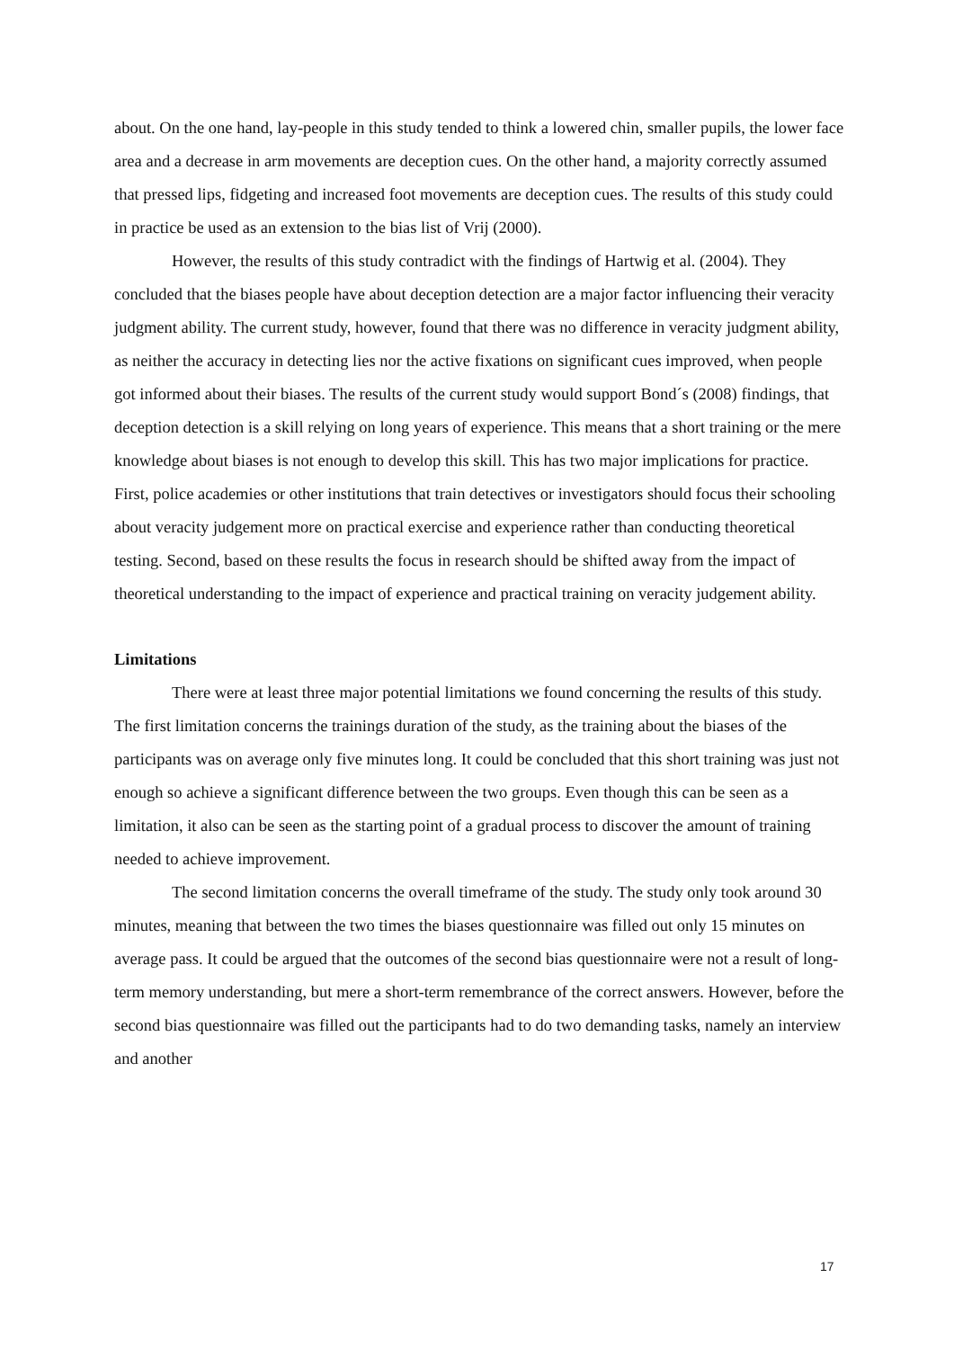about. On the one hand, lay-people in this study tended to think a lowered chin, smaller pupils, the lower face area and a decrease in arm movements are deception cues. On the other hand, a majority correctly assumed that pressed lips, fidgeting and increased foot movements are deception cues. The results of this study could in practice be used as an extension to the bias list of Vrij (2000).
However, the results of this study contradict with the findings of Hartwig et al. (2004). They concluded that the biases people have about deception detection are a major factor influencing their veracity judgment ability. The current study, however, found that there was no difference in veracity judgment ability, as neither the accuracy in detecting lies nor the active fixations on significant cues improved, when people got informed about their biases. The results of the current study would support Bond´s (2008) findings, that deception detection is a skill relying on long years of experience. This means that a short training or the mere knowledge about biases is not enough to develop this skill. This has two major implications for practice. First, police academies or other institutions that train detectives or investigators should focus their schooling about veracity judgement more on practical exercise and experience rather than conducting theoretical testing. Second, based on these results the focus in research should be shifted away from the impact of theoretical understanding to the impact of experience and practical training on veracity judgement ability.
Limitations
There were at least three major potential limitations we found concerning the results of this study. The first limitation concerns the trainings duration of the study, as the training about the biases of the participants was on average only five minutes long. It could be concluded that this short training was just not enough so achieve a significant difference between the two groups. Even though this can be seen as a limitation, it also can be seen as the starting point of a gradual process to discover the amount of training needed to achieve improvement.
The second limitation concerns the overall timeframe of the study. The study only took around 30 minutes, meaning that between the two times the biases questionnaire was filled out only 15 minutes on average pass. It could be argued that the outcomes of the second bias questionnaire were not a result of long-term memory understanding, but mere a short-term remembrance of the correct answers. However, before the second bias questionnaire was filled out the participants had to do two demanding tasks, namely an interview and another
17